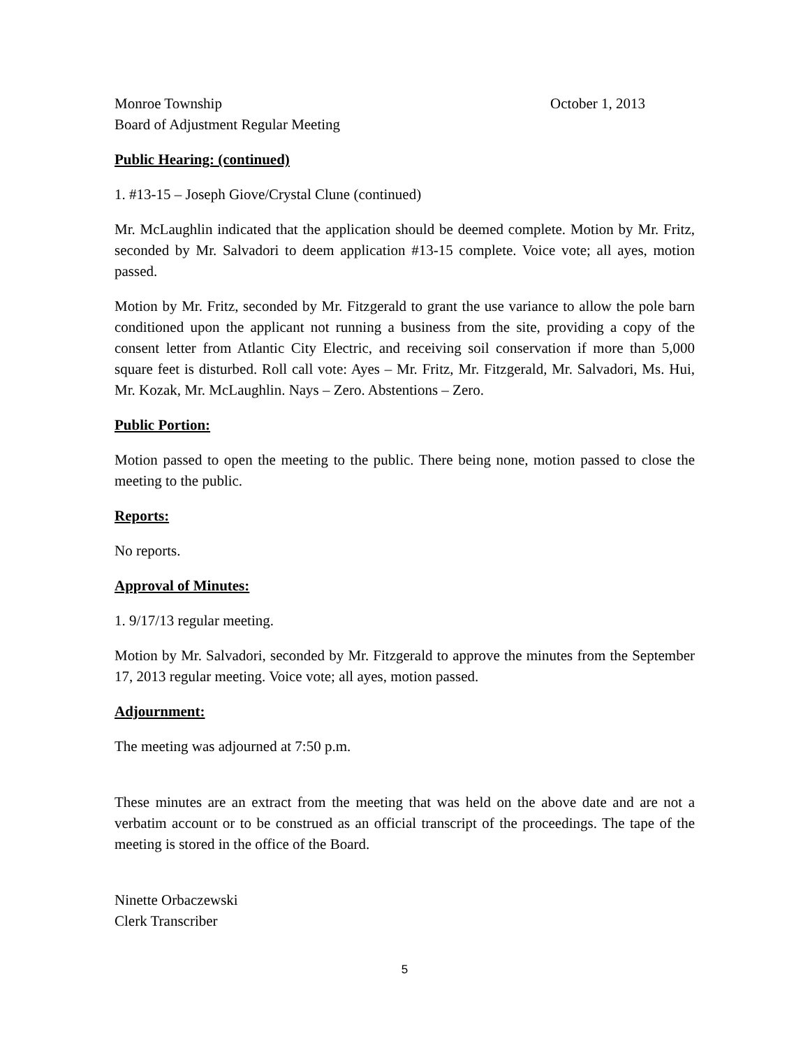Monroe Township October 1, 2013
Board of Adjustment Regular Meeting
Public Hearing: (continued)
1. #13-15 – Joseph Giove/Crystal Clune (continued)
Mr. McLaughlin indicated that the application should be deemed complete. Motion by Mr. Fritz, seconded by Mr. Salvadori to deem application #13-15 complete. Voice vote; all ayes, motion passed.
Motion by Mr. Fritz, seconded by Mr. Fitzgerald to grant the use variance to allow the pole barn conditioned upon the applicant not running a business from the site, providing a copy of the consent letter from Atlantic City Electric, and receiving soil conservation if more than 5,000 square feet is disturbed. Roll call vote: Ayes – Mr. Fritz, Mr. Fitzgerald, Mr. Salvadori, Ms. Hui, Mr. Kozak, Mr. McLaughlin. Nays – Zero. Abstentions – Zero.
Public Portion:
Motion passed to open the meeting to the public. There being none, motion passed to close the meeting to the public.
Reports:
No reports.
Approval of Minutes:
1. 9/17/13 regular meeting.
Motion by Mr. Salvadori, seconded by Mr. Fitzgerald to approve the minutes from the September 17, 2013 regular meeting. Voice vote; all ayes, motion passed.
Adjournment:
The meeting was adjourned at 7:50 p.m.
These minutes are an extract from the meeting that was held on the above date and are not a verbatim account or to be construed as an official transcript of the proceedings. The tape of the meeting is stored in the office of the Board.
Ninette Orbaczewski
Clerk Transcriber
5